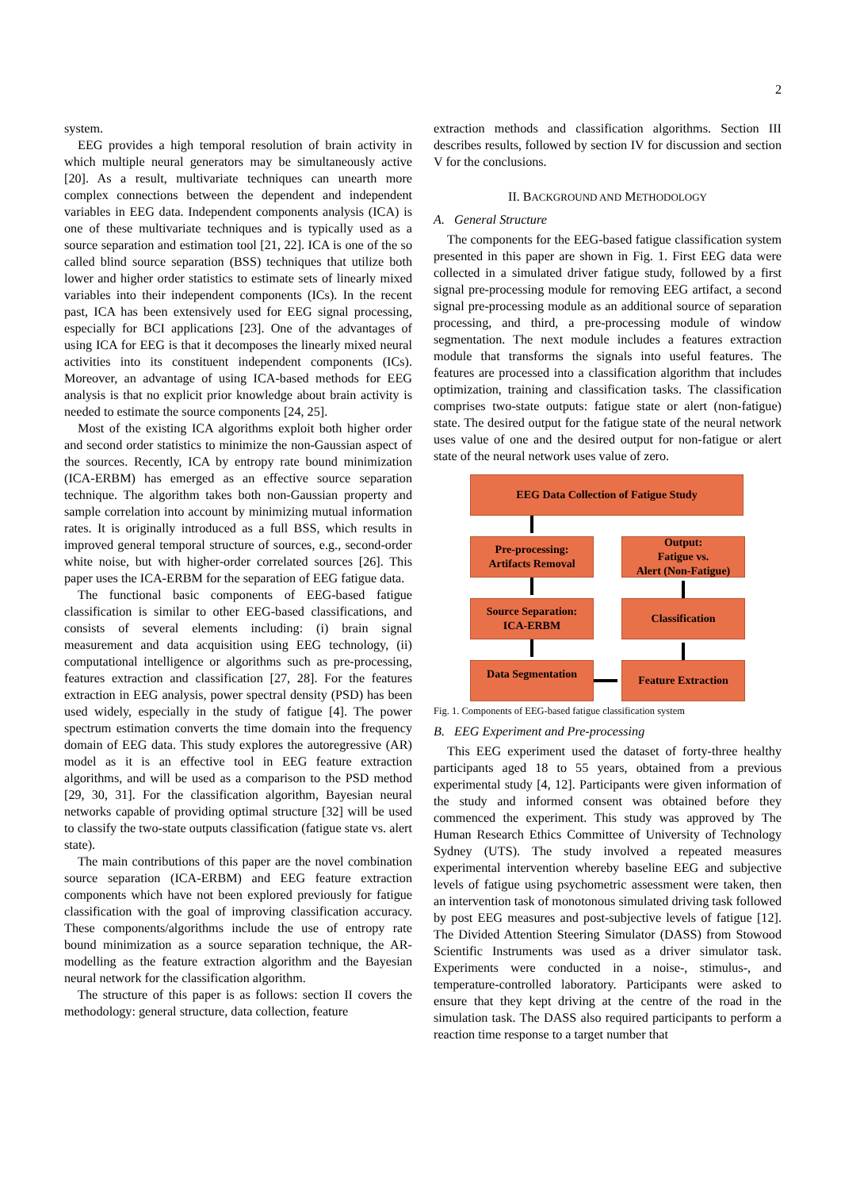2
system.
EEG provides a high temporal resolution of brain activity in which multiple neural generators may be simultaneously active [20]. As a result, multivariate techniques can unearth more complex connections between the dependent and independent variables in EEG data. Independent components analysis (ICA) is one of these multivariate techniques and is typically used as a source separation and estimation tool [21, 22]. ICA is one of the so called blind source separation (BSS) techniques that utilize both lower and higher order statistics to estimate sets of linearly mixed variables into their independent components (ICs). In the recent past, ICA has been extensively used for EEG signal processing, especially for BCI applications [23]. One of the advantages of using ICA for EEG is that it decomposes the linearly mixed neural activities into its constituent independent components (ICs). Moreover, an advantage of using ICA-based methods for EEG analysis is that no explicit prior knowledge about brain activity is needed to estimate the source components [24, 25].
Most of the existing ICA algorithms exploit both higher order and second order statistics to minimize the non-Gaussian aspect of the sources. Recently, ICA by entropy rate bound minimization (ICA-ERBM) has emerged as an effective source separation technique. The algorithm takes both non-Gaussian property and sample correlation into account by minimizing mutual information rates. It is originally introduced as a full BSS, which results in improved general temporal structure of sources, e.g., second-order white noise, but with higher-order correlated sources [26]. This paper uses the ICA-ERBM for the separation of EEG fatigue data.
The functional basic components of EEG-based fatigue classification is similar to other EEG-based classifications, and consists of several elements including: (i) brain signal measurement and data acquisition using EEG technology, (ii) computational intelligence or algorithms such as pre-processing, features extraction and classification [27, 28]. For the features extraction in EEG analysis, power spectral density (PSD) has been used widely, especially in the study of fatigue [4]. The power spectrum estimation converts the time domain into the frequency domain of EEG data. This study explores the autoregressive (AR) model as it is an effective tool in EEG feature extraction algorithms, and will be used as a comparison to the PSD method [29, 30, 31]. For the classification algorithm, Bayesian neural networks capable of providing optimal structure [32] will be used to classify the two-state outputs classification (fatigue state vs. alert state).
The main contributions of this paper are the novel combination source separation (ICA-ERBM) and EEG feature extraction components which have not been explored previously for fatigue classification with the goal of improving classification accuracy. These components/algorithms include the use of entropy rate bound minimization as a source separation technique, the AR-modelling as the feature extraction algorithm and the Bayesian neural network for the classification algorithm.
The structure of this paper is as follows: section II covers the methodology: general structure, data collection, feature
extraction methods and classification algorithms. Section III describes results, followed by section IV for discussion and section V for the conclusions.
II. BACKGROUND AND METHODOLOGY
A. General Structure
The components for the EEG-based fatigue classification system presented in this paper are shown in Fig. 1. First EEG data were collected in a simulated driver fatigue study, followed by a first signal pre-processing module for removing EEG artifact, a second signal pre-processing module as an additional source of separation processing, and third, a pre-processing module of window segmentation. The next module includes a features extraction module that transforms the signals into useful features. The features are processed into a classification algorithm that includes optimization, training and classification tasks. The classification comprises two-state outputs: fatigue state or alert (non-fatigue) state. The desired output for the fatigue state of the neural network uses value of one and the desired output for non-fatigue or alert state of the neural network uses value of zero.
EEG Data Collection of Fatigue Study
Pre-processing:
Artifacts Removal
Output:
Fatigue vs.
Alert (Non-Fatigue)
Source Separation:
ICA-ERBM
Classification
Data Segmentation Feature Extraction
Fig. 1. Components of EEG-based fatigue classification system
B. EEG Experiment and Pre-processing
This EEG experiment used the dataset of forty-three healthy participants aged 18 to 55 years, obtained from a previous experimental study [4, 12]. Participants were given information of the study and informed consent was obtained before they commenced the experiment. This study was approved by The Human Research Ethics Committee of University of Technology Sydney (UTS). The study involved a repeated measures experimental intervention whereby baseline EEG and subjective levels of fatigue using psychometric assessment were taken, then an intervention task of monotonous simulated driving task followed by post EEG measures and post-subjective levels of fatigue [12]. The Divided Attention Steering Simulator (DASS) from Stowood Scientific Instruments was used as a driver simulator task. Experiments were conducted in a noise-, stimulus-, and temperature-controlled laboratory. Participants were asked to ensure that they kept driving at the centre of the road in the simulation task. The DASS also required participants to perform a reaction time response to a target number that